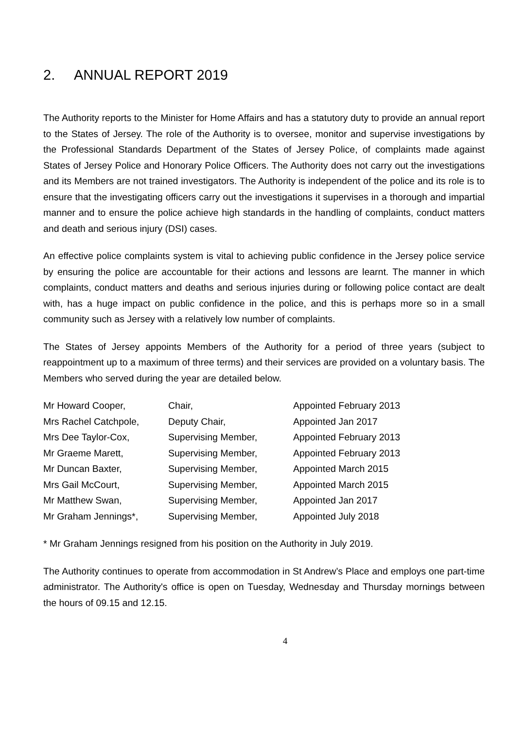2. ANNUAL REPORT 2019
The Authority reports to the Minister for Home Affairs and has a statutory duty to provide an annual report to the States of Jersey. The role of the Authority is to oversee, monitor and supervise investigations by the Professional Standards Department of the States of Jersey Police, of complaints made against States of Jersey Police and Honorary Police Officers. The Authority does not carry out the investigations and its Members are not trained investigators. The Authority is independent of the police and its role is to ensure that the investigating officers carry out the investigations it supervises in a thorough and impartial manner and to ensure the police achieve high standards in the handling of complaints, conduct matters and death and serious injury (DSI) cases.
An effective police complaints system is vital to achieving public confidence in the Jersey police service by ensuring the police are accountable for their actions and lessons are learnt. The manner in which complaints, conduct matters and deaths and serious injuries during or following police contact are dealt with, has a huge impact on public confidence in the police, and this is perhaps more so in a small community such as Jersey with a relatively low number of complaints.
The States of Jersey appoints Members of the Authority for a period of three years (subject to reappointment up to a maximum of three terms) and their services are provided on a voluntary basis. The Members who served during the year are detailed below.
| Mr Howard Cooper, | Chair, | Appointed February 2013 |
| Mrs Rachel Catchpole, | Deputy Chair, | Appointed Jan 2017 |
| Mrs Dee Taylor-Cox, | Supervising Member, | Appointed February 2013 |
| Mr Graeme Marett, | Supervising Member, | Appointed February 2013 |
| Mr Duncan Baxter, | Supervising Member, | Appointed March 2015 |
| Mrs Gail McCourt, | Supervising Member, | Appointed March 2015 |
| Mr Matthew Swan, | Supervising Member, | Appointed Jan 2017 |
| Mr Graham Jennings*, | Supervising Member, | Appointed July 2018 |
* Mr Graham Jennings resigned from his position on the Authority in July 2019.
The Authority continues to operate from accommodation in St Andrew’s Place and employs one part-time administrator. The Authority's office is open on Tuesday, Wednesday and Thursday mornings between the hours of 09.15 and 12.15.
4